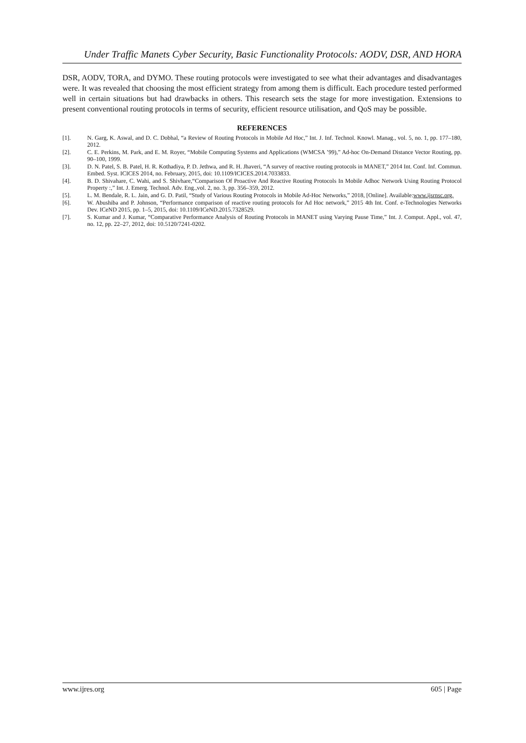Under Traffic Manets Cyber Security, Basic Functionality Protocols: AODV, DSR, AND HORA
DSR, AODV, TORA, and DYMO. These routing protocols were investigated to see what their advantages and disadvantages were. It was revealed that choosing the most efficient strategy from among them is difficult. Each procedure tested performed well in certain situations but had drawbacks in others. This research sets the stage for more investigation. Extensions to present conventional routing protocols in terms of security, efficient resource utilisation, and QoS may be possible.
REFERENCES
[1]. N. Garg, K. Aswal, and D. C. Dobhal, “a Review of Routing Protocols in Mobile Ad Hoc,” Int. J. Inf. Technol. Knowl. Manag., vol. 5, no. 1, pp. 177–180, 2012.
[2]. C. E. Perkins, M. Park, and E. M. Royer, “Mobile Computing Systems and Applications (WMCSA ’99),” Ad-hoc On-Demand Distance Vector Routing, pp. 90–100, 1999.
[3]. D. N. Patel, S. B. Patel, H. R. Kothadiya, P. D. Jethwa, and R. H. Jhaveri, “A survey of reactive routing protocols in MANET,” 2014 Int. Conf. Inf. Commun. Embed. Syst. ICICES 2014, no. February, 2015, doi: 10.1109/ICICES.2014.7033833.
[4]. B. D. Shivahare, C. Wahi, and S. Shivhare,“Comparison Of Proactive And Reactive Routing Protocols In Mobile Adhoc Network Using Routing Protocol Property :,” Int. J. Emerg. Technol. Adv. Eng.,vol. 2, no. 3, pp. 356–359, 2012.
[5]. L. M. Bendale, R. L. Jain, and G. D. Patil, “Study of Various Routing Protocols in Mobile Ad-Hoc Networks,” 2018, [Online]. Available:www.ijsrnsc.org.
[6]. W. Abushiba and P. Johnson, “Performance comparison of reactive routing protocols for Ad Hoc network,” 2015 4th Int. Conf. e-Technologies Networks Dev. ICeND 2015, pp. 1–5, 2015, doi: 10.1109/ICeND.2015.7328529.
[7]. S. Kumar and J. Kumar, “Comparative Performance Analysis of Routing Protocols in MANET using Varying Pause Time,” Int. J. Comput. Appl., vol. 47, no. 12, pp. 22–27, 2012, doi: 10.5120/7241-0202.
www.ijres.org 605 | Page